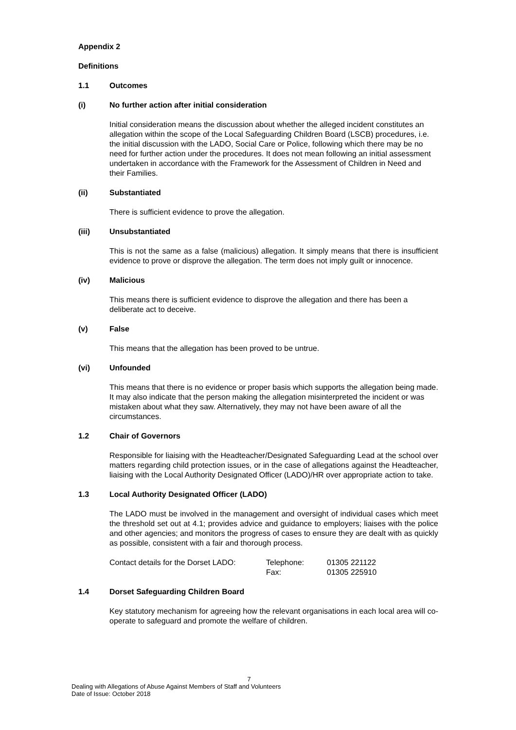Appendix 2
Definitions
1.1 Outcomes
(i) No further action after initial consideration
Initial consideration means the discussion about whether the alleged incident constitutes an allegation within the scope of the Local Safeguarding Children Board (LSCB) procedures, i.e. the initial discussion with the LADO, Social Care or Police, following which there may be no need for further action under the procedures. It does not mean following an initial assessment undertaken in accordance with the Framework for the Assessment of Children in Need and their Families.
(ii) Substantiated
There is sufficient evidence to prove the allegation.
(iii) Unsubstantiated
This is not the same as a false (malicious) allegation. It simply means that there is insufficient evidence to prove or disprove the allegation. The term does not imply guilt or innocence.
(iv) Malicious
This means there is sufficient evidence to disprove the allegation and there has been a deliberate act to deceive.
(v) False
This means that the allegation has been proved to be untrue.
(vi) Unfounded
This means that there is no evidence or proper basis which supports the allegation being made. It may also indicate that the person making the allegation misinterpreted the incident or was mistaken about what they saw. Alternatively, they may not have been aware of all the circumstances.
1.2 Chair of Governors
Responsible for liaising with the Headteacher/Designated Safeguarding Lead at the school over matters regarding child protection issues, or in the case of allegations against the Headteacher, liaising with the Local Authority Designated Officer (LADO)/HR over appropriate action to take.
1.3 Local Authority Designated Officer (LADO)
The LADO must be involved in the management and oversight of individual cases which meet the threshold set out at 4.1; provides advice and guidance to employers; liaises with the police and other agencies; and monitors the progress of cases to ensure they are dealt with as quickly as possible, consistent with a fair and thorough process.
Contact details for the Dorset LADO:
Telephone:
Fax:
01305 221122
01305 225910
1.4 Dorset Safeguarding Children Board
Key statutory mechanism for agreeing how the relevant organisations in each local area will co-operate to safeguard and promote the welfare of children.
7
Dealing with Allegations of Abuse Against Members of Staff and Volunteers
Date of Issue: October 2018